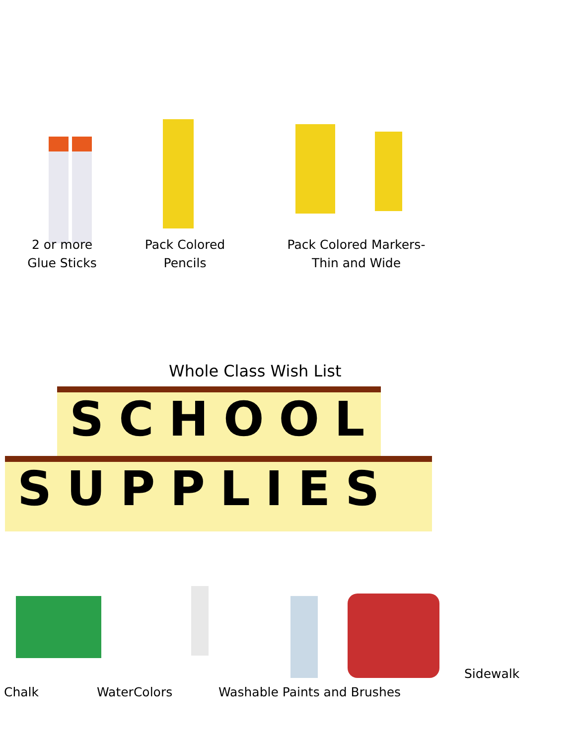2 or more
Glue Sticks
Pack Colored
Pencils
Pack Colored Markers-
Thin and Wide
Whole Class Wish List
SCHOOL
SUPPLIES
Sidewalk
Chalk WaterColors Washable Paints and Brushes